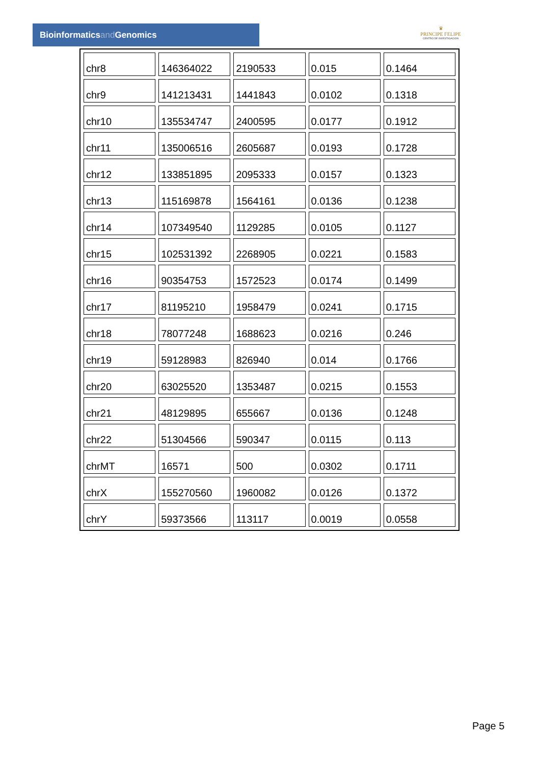Bioinformaticsand Genomics
♛
PRINCIPE FELIPE
CENTRO DE INVESTIGACION
| chr8 | 146364022 | 2190533 | 0.015 | 0.1464 |
| chr9 | 141213431 | 1441843 | 0.0102 | 0.1318 |
| chr10 | 135534747 | 2400595 | 0.0177 | 0.1912 |
| chr11 | 135006516 | 2605687 | 0.0193 | 0.1728 |
| chr12 | 133851895 | 2095333 | 0.0157 | 0.1323 |
| chr13 | 115169878 | 1564161 | 0.0136 | 0.1238 |
| chr14 | 107349540 | 1129285 | 0.0105 | 0.1127 |
| chr15 | 102531392 | 2268905 | 0.0221 | 0.1583 |
| chr16 | 90354753 | 1572523 | 0.0174 | 0.1499 |
| chr17 | 81195210 | 1958479 | 0.0241 | 0.1715 |
| chr18 | 78077248 | 1688623 | 0.0216 | 0.246 |
| chr19 | 59128983 | 826940 | 0.014 | 0.1766 |
| chr20 | 63025520 | 1353487 | 0.0215 | 0.1553 |
| chr21 | 48129895 | 655667 | 0.0136 | 0.1248 |
| chr22 | 51304566 | 590347 | 0.0115 | 0.113 |
| chrMT | 16571 | 500 | 0.0302 | 0.1711 |
| chrX | 155270560 | 1960082 | 0.0126 | 0.1372 |
| chrY | 59373566 | 113117 | 0.0019 | 0.0558 |
Page 5